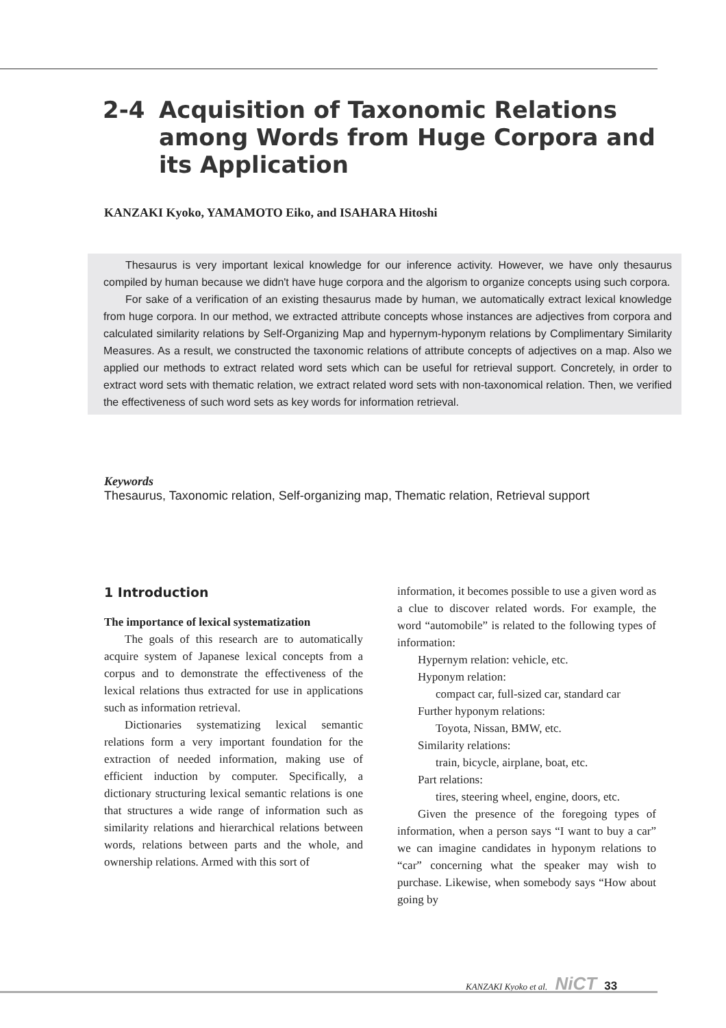2-4 Acquisition of Taxonomic Relations
among Words from Huge Corpora and
its Application
KANZAKI Kyoko, YAMAMOTO Eiko, and ISAHARA Hitoshi
Thesaurus is very important lexical knowledge for our inference activity. However, we have only thesaurus compiled by human because we didn't have huge corpora and the algorism to organize concepts using such corpora.
For sake of a verification of an existing thesaurus made by human, we automatically extract lexical knowledge from huge corpora. In our method, we extracted attribute concepts whose instances are adjectives from corpora and calculated similarity relations by Self-Organizing Map and hypernym-hyponym relations by Complimentary Similarity Measures. As a result, we constructed the taxonomic relations of attribute concepts of adjectives on a map. Also we applied our methods to extract related word sets which can be useful for retrieval support. Concretely, in order to extract word sets with thematic relation, we extract related word sets with non-taxonomical relation. Then, we verified the effectiveness of such word sets as key words for information retrieval.
Keywords
Thesaurus, Taxonomic relation, Self-organizing map, Thematic relation, Retrieval support
1 Introduction
The importance of lexical systematization
The goals of this research are to automatically acquire system of Japanese lexical concepts from a corpus and to demonstrate the effectiveness of the lexical relations thus extracted for use in applications such as information retrieval.
Dictionaries systematizing lexical semantic relations form a very important foundation for the extraction of needed information, making use of efficient induction by computer. Specifically, a dictionary structuring lexical semantic relations is one that structures a wide range of information such as similarity relations and hierarchical relations between words, relations between parts and the whole, and ownership relations. Armed with this sort of
information, it becomes possible to use a given word as a clue to discover related words. For example, the word “automobile” is related to the following types of information:
Hypernym relation: vehicle, etc.
Hyponym relation:
compact car, full-sized car, standard car
Further hyponym relations:
Toyota, Nissan, BMW, etc.
Similarity relations:
train, bicycle, airplane, boat, etc.
Part relations:
tires, steering wheel, engine, doors, etc.
Given the presence of the foregoing types of information, when a person says “I want to buy a car” we can imagine candidates in hyponym relations to “car” concerning what the speaker may wish to purchase. Likewise, when somebody says “How about going by
KANZAKI Kyoko et al. NiCT 33